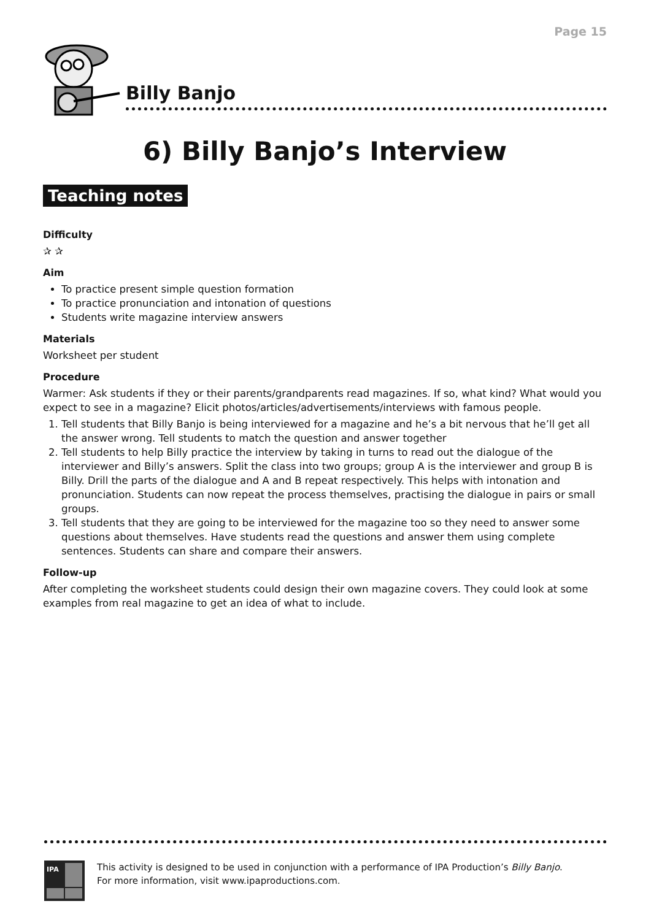Page 15
Billy Banjo
6) Billy Banjo’s Interview
Teaching notes
Difficulty
✰ ✰
Aim
To practice present simple question formation
To practice pronunciation and intonation of questions
Students write magazine interview answers
Materials
Worksheet per student
Procedure
Warmer: Ask students if they or their parents/grandparents read magazines. If so, what kind? What would you expect to see in a magazine? Elicit photos/articles/advertisements/interviews with famous people.
1. Tell students that Billy Banjo is being interviewed for a magazine and he’s a bit nervous that he’ll get all the answer wrong. Tell students to match the question and answer together
2. Tell students to help Billy practice the interview by taking in turns to read out the dialogue of the interviewer and Billy’s answers. Split the class into two groups; group A is the interviewer and group B is Billy. Drill the parts of the dialogue and A and B repeat respectively. This helps with intonation and pronunciation. Students can now repeat the process themselves, practising the dialogue in pairs or small groups.
3. Tell students that they are going to be interviewed for the magazine too so they need to answer some questions about themselves. Have students read the questions and answer them using complete sentences. Students can share and compare their answers.
Follow-up
After completing the worksheet students could design their own magazine covers. They could look at some examples from real magazine to get an idea of what to include.
IPA
This activity is designed to be used in conjunction with a performance of IPA Production’s Billy Banjo.
For more information, visit www.ipaproductions.com.